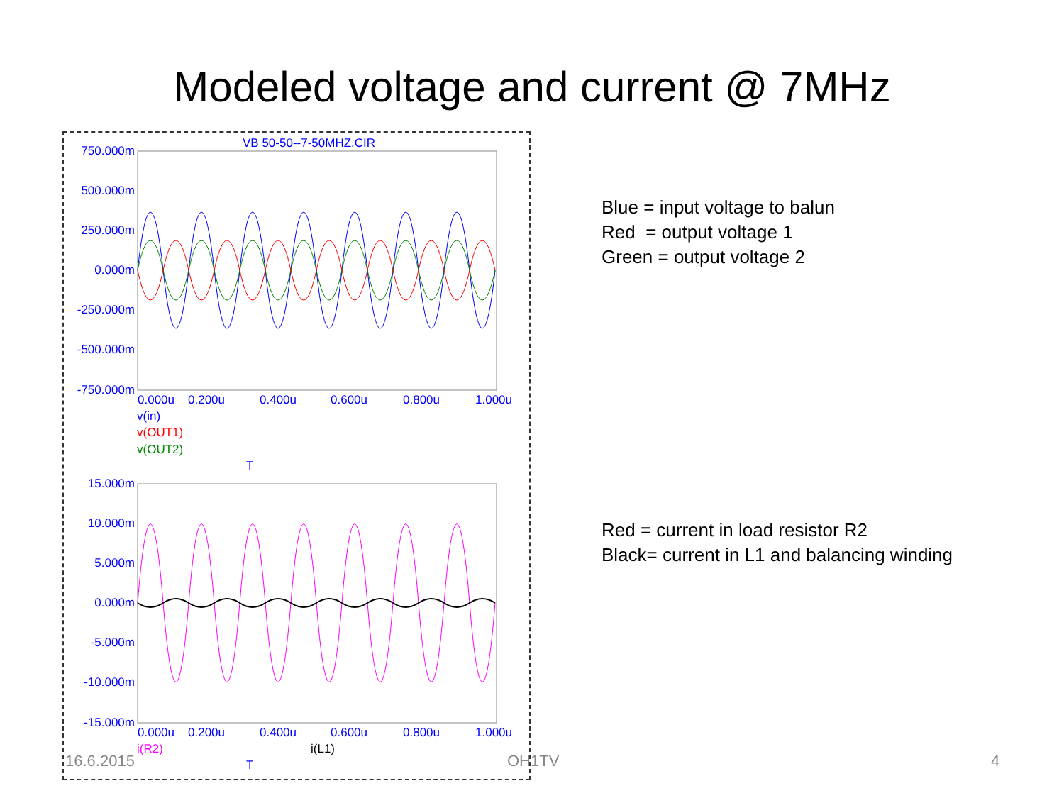Modeled voltage and current @ 7MHz
VB 50-50--7-50MHZ.CIR
750.000m
500.000m
250.000m
0.000m
-250.000m
-500.000m
-750.000m
0.000u
0.200u
0.400u
0.600u
0.800u
1.000u
v(in)
v(OUT1)
v(OUT2)
T
15.000m
10.000m
5.000m
0.000m
-5.000m
-10.000m
-15.000m
0.000u
0.200u
0.400u
0.600u
0.800u
1.000u
i(R2)
i(L1)
T
Blue = input voltage to balun
Red = output voltage 1
Green = output voltage 2
Red = current in load resistor R2
Black= current in L1 and balancing winding
16.6.2015 OH1TV 4